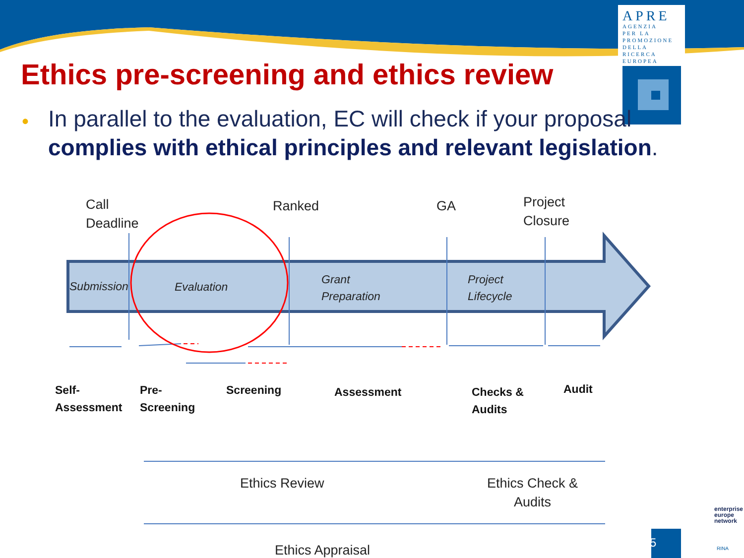APRE
AGENZIA
PER LA
PROMOZIONE
DELLA
RICERCA
EUROPEA
Ethics pre-screening and ethics review
•
In parallel to the evaluation, EC will check if your proposal complies with ethical principles and relevant legislation.
Call
Deadline
Ranked GA
Project
Closure
Submission Evaluation
Grant
Preparation
Project
Lifecycle
Self-
Assessment
Pre-
Screening
Screening Assessment
Checks &
Audits
Audit
Ethics Review
Ethics Check &
Audits
Ethics Appraisal
enterprise
europe
network
RINA
5